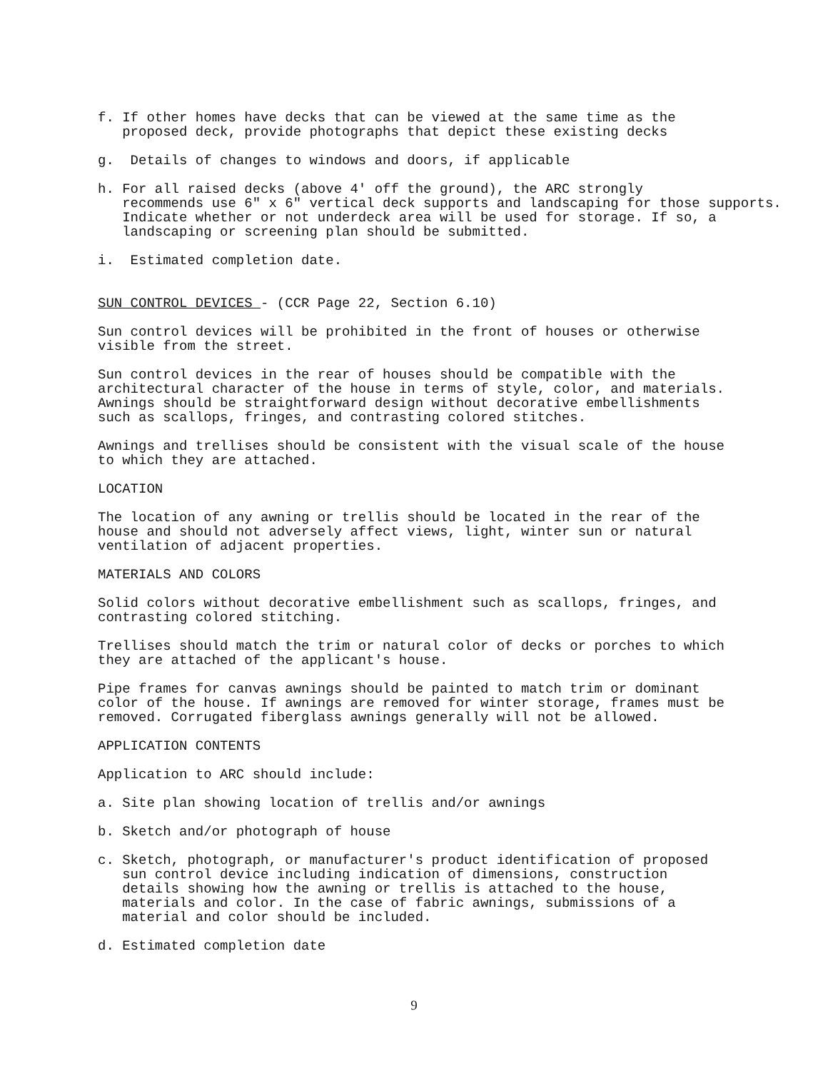f. If other homes have decks that can be viewed at the same time as the proposed deck, provide photographs that depict these existing decks
g. Details of changes to windows and doors, if applicable
h. For all raised decks (above 4' off the ground), the ARC strongly recommends use 6" x 6" vertical deck supports and landscaping for those supports. Indicate whether or not underdeck area will be used for storage. If so, a landscaping or screening plan should be submitted.
i. Estimated completion date.
SUN CONTROL DEVICES - (CCR Page 22, Section 6.10)
Sun control devices will be prohibited in the front of houses or otherwise visible from the street.
Sun control devices in the rear of houses should be compatible with the architectural character of the house in terms of style, color, and materials. Awnings should be straightforward design without decorative embellishments such as scallops, fringes, and contrasting colored stitches.
Awnings and trellises should be consistent with the visual scale of the house to which they are attached.
LOCATION
The location of any awning or trellis should be located in the rear of the house and should not adversely affect views, light, winter sun or natural ventilation of adjacent properties.
MATERIALS AND COLORS
Solid colors without decorative embellishment such as scallops, fringes, and contrasting colored stitching.
Trellises should match the trim or natural color of decks or porches to which they are attached of the applicant's house.
Pipe frames for canvas awnings should be painted to match trim or dominant color of the house. If awnings are removed for winter storage, frames must be removed. Corrugated fiberglass awnings generally will not be allowed.
APPLICATION CONTENTS
Application to ARC should include:
a. Site plan showing location of trellis and/or awnings
b. Sketch and/or photograph of house
c. Sketch, photograph, or manufacturer's product identification of proposed sun control device including indication of dimensions, construction details showing how the awning or trellis is attached to the house, materials and color. In the case of fabric awnings, submissions of a material and color should be included.
d. Estimated completion date
9